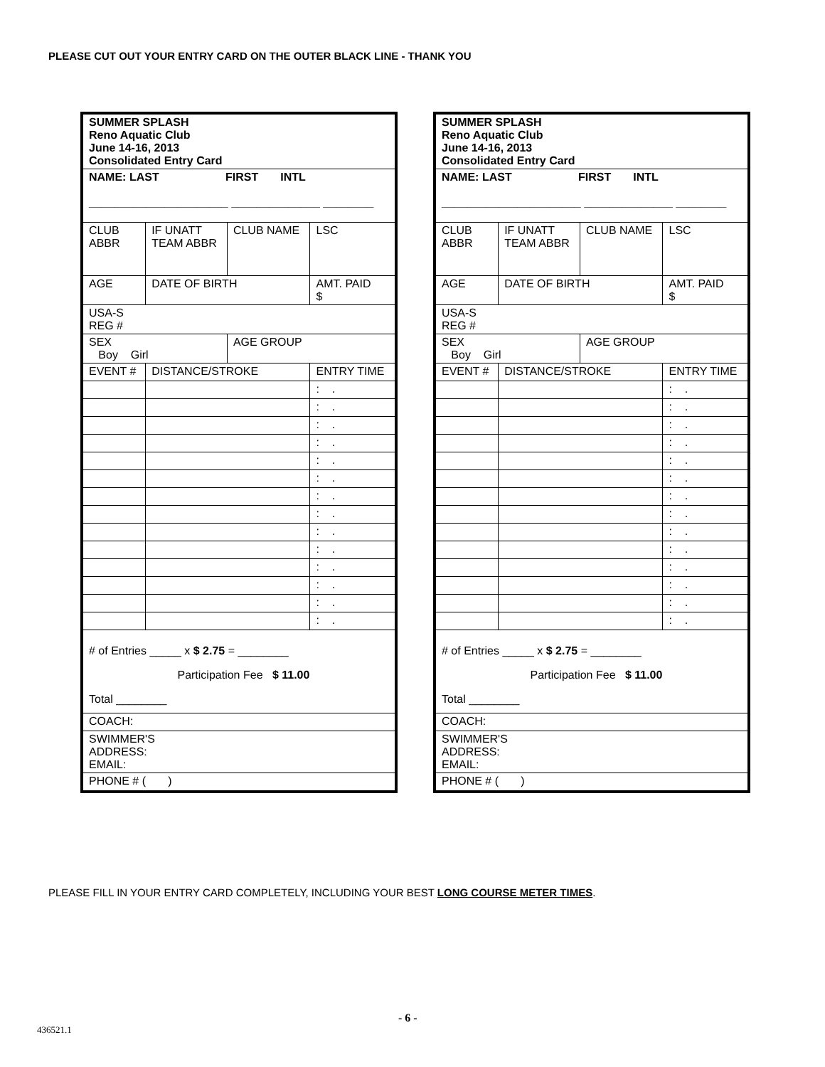PLEASE CUT OUT YOUR ENTRY CARD ON THE OUTER BLACK LINE - THANK YOU
| SUMMER SPLASH Reno Aquatic Club June 14-16, 2013 Consolidated Entry Card | | | |
| NAME: LAST FIRST INTL ______________________ ______________ ________ | | | |
| CLUB ABBR | IF UNATT TEAM ABBR | CLUB NAME | LSC |
| AGE | DATE OF BIRTH | | AMT. PAID $ |
| USA-S REG # | | | |
| SEX Boy Girl | | AGE GROUP | |
| EVENT # | DISTANCE/STROKE | | ENTRY TIME |
| | | | : . |
| | | | : . |
| | | | : . |
| | | | : . |
| | | | : . |
| | | | : . |
| | | | : . |
| | | | : . |
| | | | : . |
| | | | : . |
| | | | : . |
| | | | : . |
| | | | : . |
| | | | : . |
| # of Entries _____ x $ 2.75 = ________ Participation Fee $ 11.00 Total ________ | | | |
| COACH: | | | |
| SWIMMER'S ADDRESS: EMAIL: | | | |
| PHONE # ( ) | | | |
| SUMMER SPLASH Reno Aquatic Club June 14-16, 2013 Consolidated Entry Card | | | |
| NAME: LAST FIRST INTL ______________________ ______________ ________ | | | |
| CLUB ABBR | IF UNATT TEAM ABBR | CLUB NAME | LSC |
| AGE | DATE OF BIRTH | | AMT. PAID $ |
| USA-S REG # | | | |
| SEX Boy Girl | | AGE GROUP | |
| EVENT # | DISTANCE/STROKE | | ENTRY TIME |
| | | | : . |
| | | | : . |
| | | | : . |
| | | | : . |
| | | | : . |
| | | | : . |
| | | | : . |
| | | | : . |
| | | | : . |
| | | | : . |
| | | | : . |
| | | | : . |
| | | | : . |
| | | | : . |
| # of Entries _____ x $ 2.75 = ________ Participation Fee $ 11.00 Total ________ | | | |
| COACH: | | | |
| SWIMMER'S ADDRESS: EMAIL: | | | |
| PHONE # ( ) | | | |
PLEASE FILL IN YOUR ENTRY CARD COMPLETELY, INCLUDING YOUR BEST LONG COURSE METER TIMES.
- 6 -
436521.1